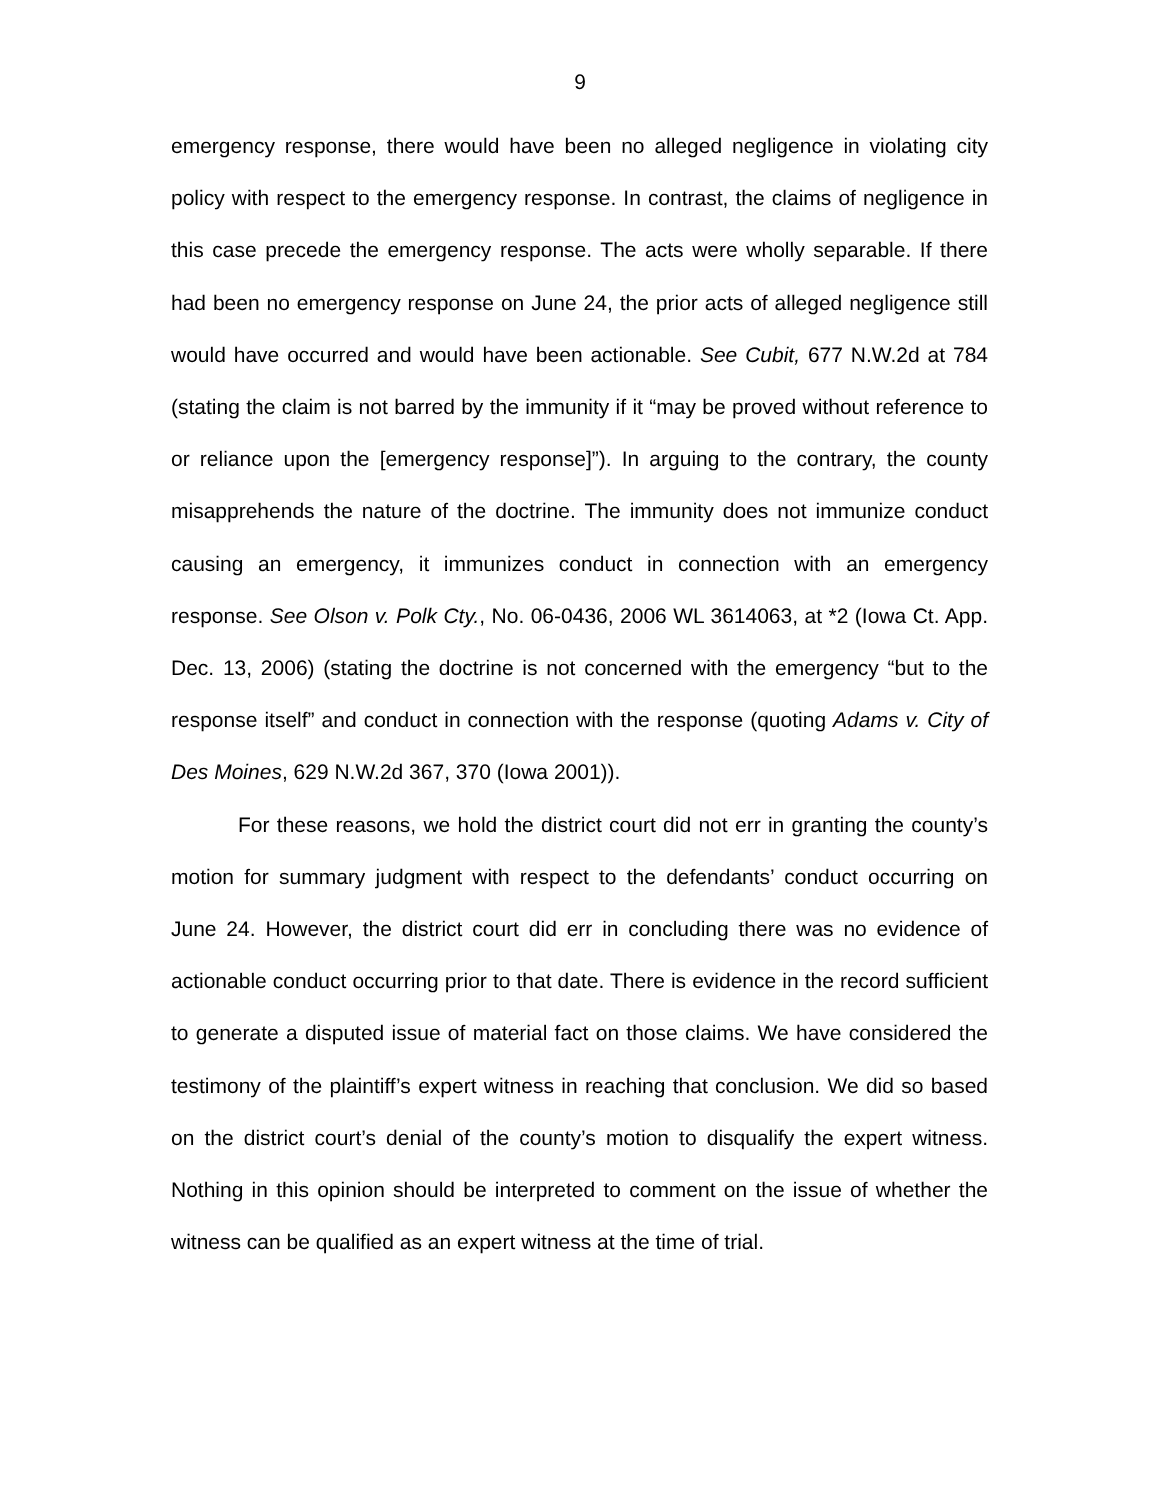9
emergency response, there would have been no alleged negligence in violating city policy with respect to the emergency response. In contrast, the claims of negligence in this case precede the emergency response. The acts were wholly separable. If there had been no emergency response on June 24, the prior acts of alleged negligence still would have occurred and would have been actionable. See Cubit, 677 N.W.2d at 784 (stating the claim is not barred by the immunity if it “may be proved without reference to or reliance upon the [emergency response]”). In arguing to the contrary, the county misapprehends the nature of the doctrine. The immunity does not immunize conduct causing an emergency, it immunizes conduct in connection with an emergency response. See Olson v. Polk Cty., No. 06-0436, 2006 WL 3614063, at *2 (Iowa Ct. App. Dec. 13, 2006) (stating the doctrine is not concerned with the emergency “but to the response itself” and conduct in connection with the response (quoting Adams v. City of Des Moines, 629 N.W.2d 367, 370 (Iowa 2001)).
For these reasons, we hold the district court did not err in granting the county’s motion for summary judgment with respect to the defendants’ conduct occurring on June 24. However, the district court did err in concluding there was no evidence of actionable conduct occurring prior to that date. There is evidence in the record sufficient to generate a disputed issue of material fact on those claims. We have considered the testimony of the plaintiff’s expert witness in reaching that conclusion. We did so based on the district court’s denial of the county’s motion to disqualify the expert witness. Nothing in this opinion should be interpreted to comment on the issue of whether the witness can be qualified as an expert witness at the time of trial.